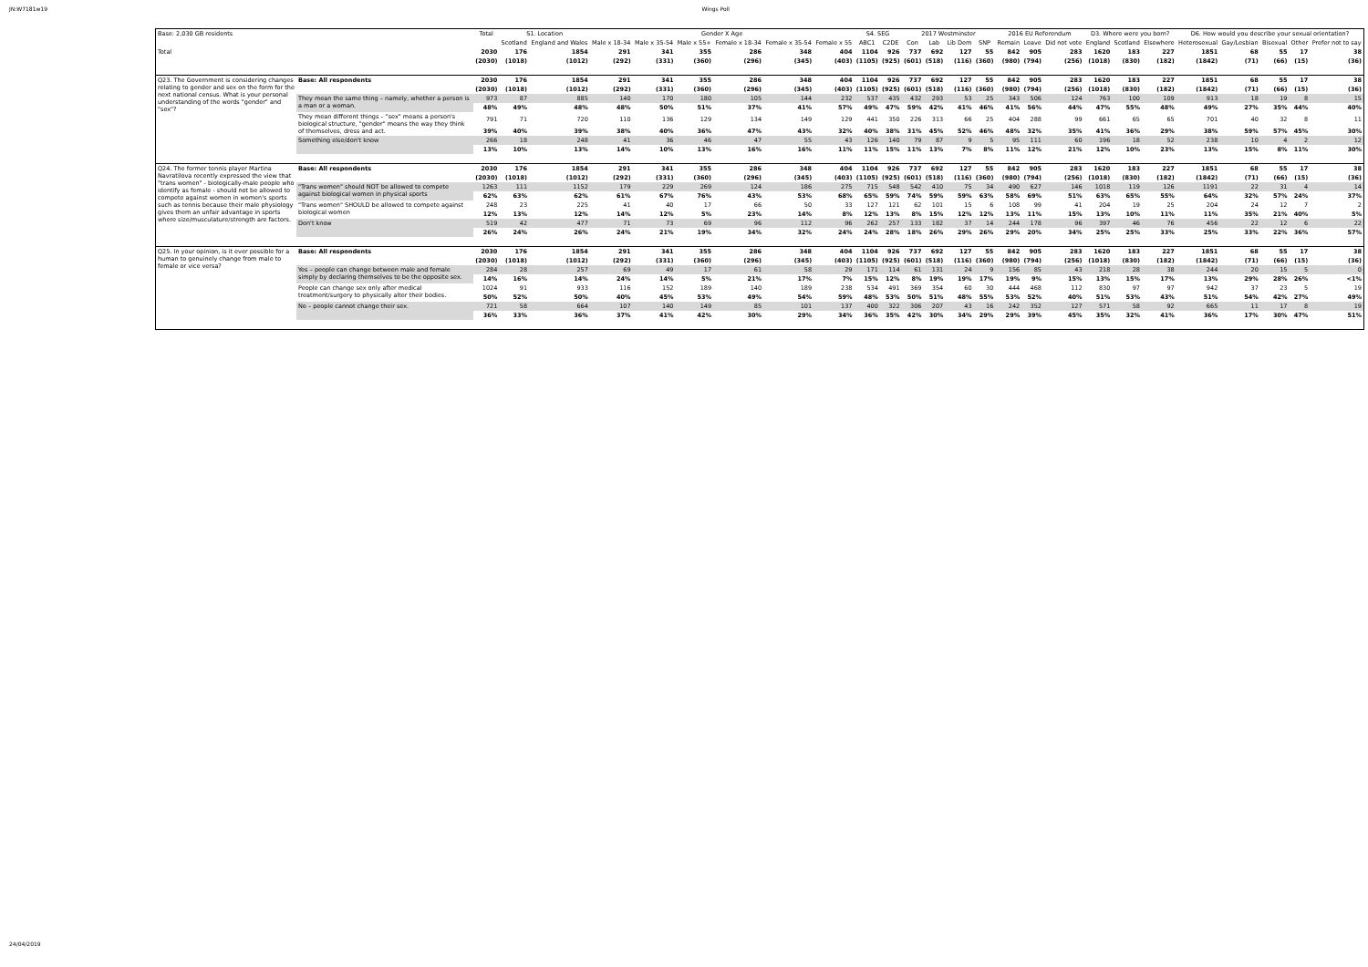JN:W7181w19 Wings Poll
| Base: 2,030 GB residents | | Total | S1. Location | | Gender X Age | | | | | | S4. SEG | | 2017 Westminster | | | | 2016 EU Referendum | | | D3. Where were you born? | | | D6. How would you describe your sexual orientation? | | | | |
| --- | --- | --- | --- | --- | --- | --- | --- | --- | --- | --- | --- | --- | --- | --- | --- | --- | --- | --- | --- | --- | --- | --- | --- | --- | --- | --- | --- |
| | | | Scotland | England and Wales | Male x 18-34 | Male x 35-54 | Male x 55+ | Female x 18-34 | Female x 35-54 | Female x 55 | ABC1 | C2DE | Con | Lab | Lib Dem | SNP | Remain | Leave | Did not vote | England | Scotland | Elsewhere | Heterosexual | Gay/Lesbian | Bisexual | Other | Prefer not to say |
| Total | | 2030 | 176 | 1854 | 291 | 341 | 355 | 286 | 348 | 404 | 1104 | 926 | 737 | 692 | 127 | 55 | 842 | 905 | 283 | 1620 | 183 | 227 | 1851 | 68 | 55 | 17 | 38 |
| | | (2030) | (1018) | (1012) | (292) | (331) | (360) | (296) | (345) | (403) | (1105) | (925) | (601) | (518) | (116) | (360) | (980) | (794) | (256) | (1018) | (830) | (182) | (1842) | (71) | (66) | (15) | (36) |
| Q23. The Government is considering changes relating to gender and sex on the form for the next national census. What is your personal understanding of the words "gender" and "sex"? | Base: All respondents | 2030 | 176 | 1854 | 291 | 341 | 355 | 286 | 348 | 404 | 1104 | 926 | 737 | 692 | 127 | 55 | 842 | 905 | 283 | 1620 | 183 | 227 | 1851 | 68 | 55 | 17 | 38 |
| | | (2030) | (1018) | (1012) | (292) | (331) | (360) | (296) | (345) | (403) | (1105) | (925) | (601) | (518) | (116) | (360) | (980) | (794) | (256) | (1018) | (830) | (182) | (1842) | (71) | (66) | (15) | (36) |
| | They mean the same thing – namely, whether a person is a man or a woman. | 973 | 87 | 885 | 140 | 170 | 180 | 105 | 144 | 232 | 537 | 435 | 432 | 293 | 53 | 25 | 343 | 506 | 124 | 763 | 100 | 109 | 913 | 18 | 19 | 8 | 15 |
| | | 48% | 49% | 48% | 48% | 50% | 51% | 37% | 41% | 57% | 49% | 47% | 59% | 42% | 41% | 46% | 41% | 56% | 44% | 47% | 55% | 48% | 49% | 27% | 35% | 44% | 40% |
| | They mean different things – "sex" means a person's biological structure, "gender" means the way they think of themselves, dress and act. | 791 | 71 | 720 | 110 | 136 | 129 | 134 | 149 | 129 | 441 | 350 | 226 | 313 | 66 | 25 | 404 | 288 | 99 | 661 | 65 | 65 | 701 | 40 | 32 | 8 | 11 |
| | | 39% | 40% | 39% | 38% | 40% | 36% | 47% | 43% | 32% | 40% | 38% | 31% | 45% | 52% | 46% | 48% | 32% | 35% | 41% | 36% | 29% | 38% | 59% | 57% | 45% | 30% |
| | Something else/don't know | 266 | 18 | 248 | 41 | 36 | 46 | 47 | 55 | 43 | 126 | 140 | 79 | 87 | 9 | 5 | 95 | 111 | 60 | 196 | 18 | 52 | 238 | 10 | 4 | 2 | 12 |
| | | 13% | 10% | 13% | 14% | 10% | 13% | 16% | 16% | 11% | 11% | 15% | 11% | 13% | 7% | 8% | 11% | 12% | 21% | 12% | 10% | 23% | 13% | 15% | 8% | 11% | 30% |
| Q24. The former tennis player Martina Navratilova recently expressed the view that "trans women" - biologically-male people who identify as female - should not be allowed to compete against women in women's sports such as tennis because their male physiology gives them an unfair advantage in sports where size/musculature/strength are factors. | Base: All respondents | 2030 | 176 | 1854 | 291 | 341 | 355 | 286 | 348 | 404 | 1104 | 926 | 737 | 692 | 127 | 55 | 842 | 905 | 283 | 1620 | 183 | 227 | 1851 | 68 | 55 | 17 | 38 |
| | | (2030) | (1018) | (1012) | (292) | (331) | (360) | (296) | (345) | (403) | (1105) | (925) | (601) | (518) | (116) | (360) | (980) | (794) | (256) | (1018) | (830) | (182) | (1842) | (71) | (66) | (15) | (36) |
| | "Trans women" should NOT be allowed to compete against biological women in physical sports | 1263 | 111 | 1152 | 179 | 229 | 269 | 124 | 186 | 275 | 715 | 548 | 542 | 410 | 75 | 34 | 490 | 627 | 146 | 1018 | 119 | 126 | 1191 | 22 | 31 | 4 | 14 |
| | | 62% | 63% | 62% | 61% | 67% | 76% | 43% | 53% | 68% | 65% | 59% | 74% | 59% | 59% | 63% | 58% | 69% | 51% | 63% | 65% | 55% | 64% | 32% | 57% | 24% | 37% |
| | "Trans women" SHOULD be allowed to compete against biological women | 248 | 23 | 225 | 41 | 40 | 17 | 66 | 50 | 33 | 127 | 121 | 62 | 101 | 15 | 6 | 108 | 99 | 41 | 204 | 19 | 25 | 204 | 24 | 12 | 7 | 2 |
| | | 12% | 13% | 12% | 14% | 12% | 5% | 23% | 14% | 8% | 12% | 13% | 8% | 15% | 12% | 12% | 13% | 11% | 15% | 13% | 10% | 11% | 11% | 35% | 21% | 40% | 5% |
| | Don't know | 519 | 42 | 477 | 71 | 73 | 69 | 96 | 112 | 96 | 262 | 257 | 133 | 182 | 37 | 14 | 244 | 178 | 96 | 397 | 46 | 76 | 456 | 22 | 12 | 6 | 22 |
| | | 26% | 24% | 26% | 24% | 21% | 19% | 34% | 32% | 24% | 24% | 28% | 18% | 26% | 29% | 26% | 29% | 20% | 34% | 25% | 25% | 33% | 25% | 33% | 22% | 36% | 57% |
| Q25. In your opinion, is it ever possible for a human to genuinely change from male to female or vice versa? | Base: All respondents | 2030 | 176 | 1854 | 291 | 341 | 355 | 286 | 348 | 404 | 1104 | 926 | 737 | 692 | 127 | 55 | 842 | 905 | 283 | 1620 | 183 | 227 | 1851 | 68 | 55 | 17 | 38 |
| | | (2030) | (1018) | (1012) | (292) | (331) | (360) | (296) | (345) | (403) | (1105) | (925) | (601) | (518) | (116) | (360) | (980) | (794) | (256) | (1018) | (830) | (182) | (1842) | (71) | (66) | (15) | (36) |
| | Yes – people can change between male and female simply by declaring themselves to be the opposite sex. | 284 | 28 | 257 | 69 | 49 | 17 | 61 | 58 | 29 | 171 | 114 | 61 | 131 | 24 | 9 | 156 | 85 | 43 | 218 | 28 | 38 | 244 | 20 | 15 | 5 | 0 |
| | | 14% | 16% | 14% | 24% | 14% | 5% | 21% | 17% | 7% | 15% | 12% | 8% | 19% | 19% | 17% | 19% | 9% | 15% | 13% | 15% | 17% | 13% | 29% | 28% | 26% | <1% |
| | People can change sex only after medical treatment/surgery to physically alter their bodies. | 1024 | 91 | 933 | 116 | 152 | 189 | 140 | 189 | 238 | 534 | 491 | 369 | 354 | 60 | 30 | 444 | 468 | 112 | 830 | 97 | 97 | 942 | 37 | 23 | 5 | 19 |
| | | 50% | 52% | 50% | 40% | 45% | 53% | 49% | 54% | 59% | 48% | 53% | 50% | 51% | 48% | 55% | 53% | 52% | 40% | 51% | 53% | 43% | 51% | 54% | 42% | 27% | 49% |
| | No – people cannot change their sex. | 721 | 58 | 664 | 107 | 140 | 149 | 85 | 101 | 137 | 400 | 322 | 306 | 207 | 43 | 16 | 242 | 352 | 127 | 571 | 58 | 92 | 665 | 11 | 17 | 8 | 19 |
| | | 36% | 33% | 36% | 37% | 41% | 42% | 30% | 29% | 34% | 36% | 35% | 42% | 30% | 34% | 29% | 29% | 39% | 45% | 35% | 32% | 41% | 36% | 17% | 30% | 47% | 51% |
24/04/2019